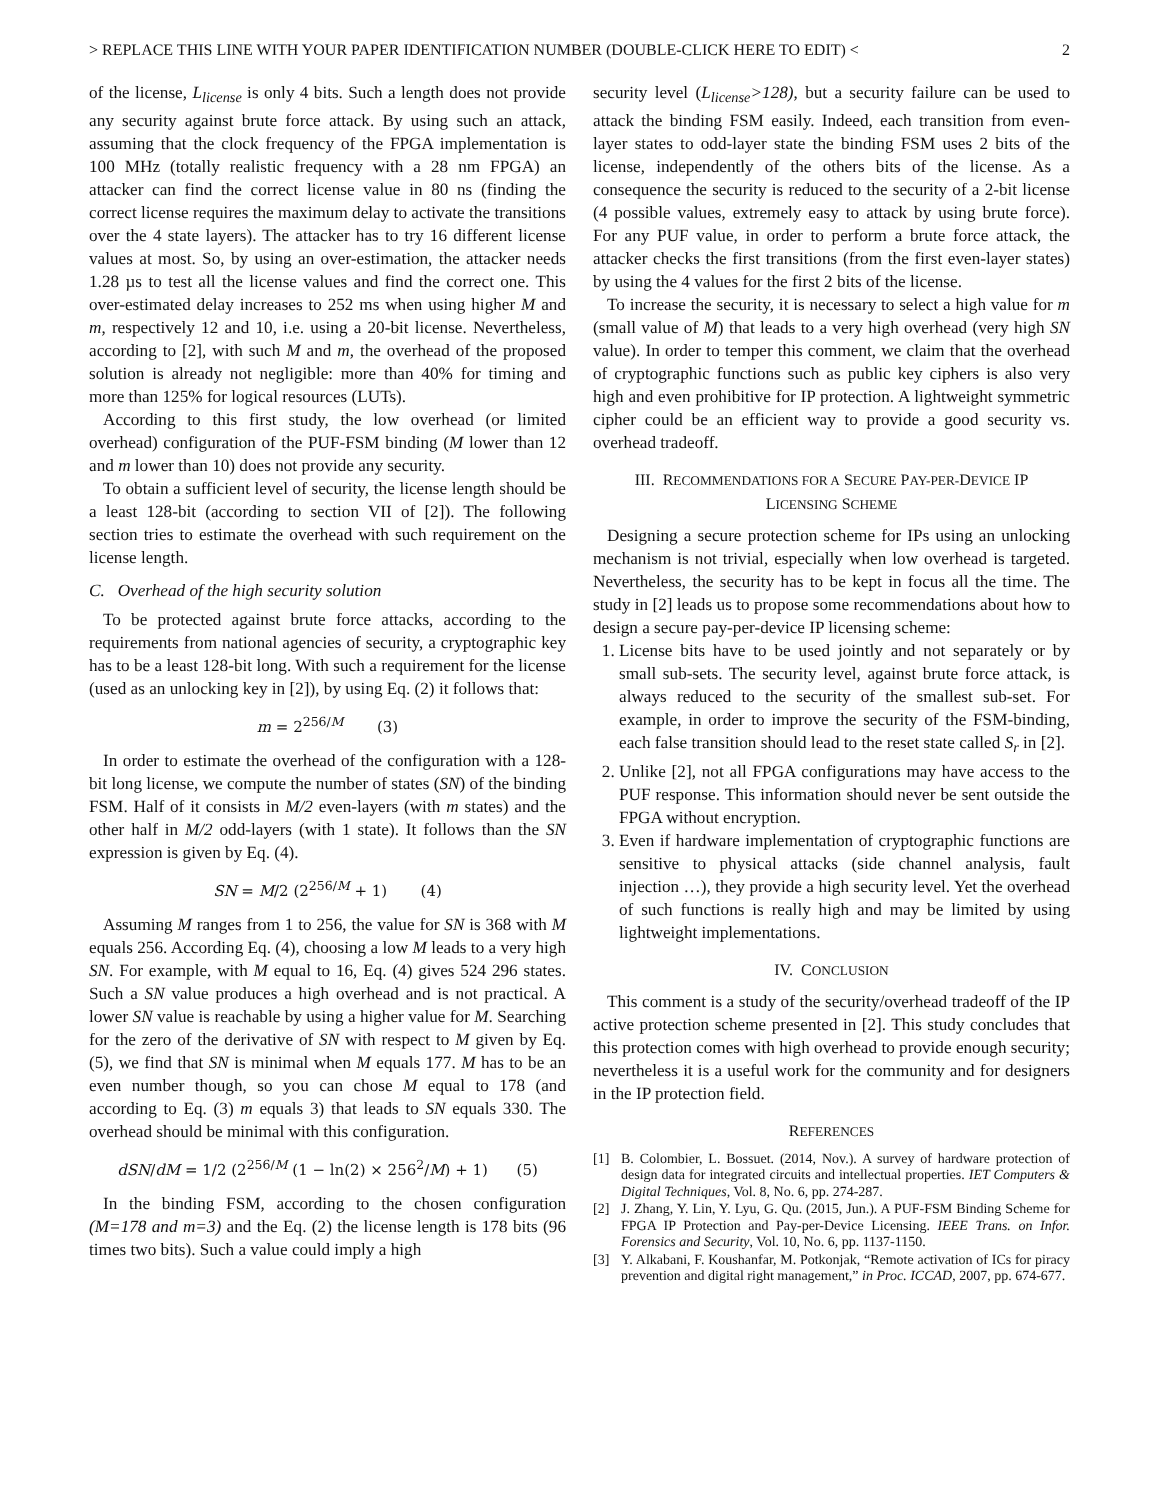> REPLACE THIS LINE WITH YOUR PAPER IDENTIFICATION NUMBER (DOUBLE-CLICK HERE TO EDIT) < 2
of the license, L<sub>license</sub> is only 4 bits. Such a length does not provide any security against brute force attack. By using such an attack, assuming that the clock frequency of the FPGA implementation is 100 MHz (totally realistic frequency with a 28 nm FPGA) an attacker can find the correct license value in 80 ns (finding the correct license requires the maximum delay to activate the transitions over the 4 state layers). The attacker has to try 16 different license values at most. So, by using an over-estimation, the attacker needs 1.28 µs to test all the license values and find the correct one. This over-estimated delay increases to 252 ms when using higher M and m, respectively 12 and 10, i.e. using a 20-bit license. Nevertheless, according to [2], with such M and m, the overhead of the proposed solution is already not negligible: more than 40% for timing and more than 125% for logical resources (LUTs).
According to this first study, the low overhead (or limited overhead) configuration of the PUF-FSM binding (M lower than 12 and m lower than 10) does not provide any security.
To obtain a sufficient level of security, the license length should be a least 128-bit (according to section VII of [2]). The following section tries to estimate the overhead with such requirement on the license length.
C. Overhead of the high security solution
To be protected against brute force attacks, according to the requirements from national agencies of security, a cryptographic key has to be a least 128-bit long. With such a requirement for the license (used as an unlocking key in [2]), by using Eq. (2) it follows that:
m = 2<sup>256/M</sup> (3)
In order to estimate the overhead of the configuration with a 128-bit long license, we compute the number of states (SN) of the binding FSM. Half of it consists in M/2 even-layers (with m states) and the other half in M/2 odd-layers (with 1 state). It follows than the SN expression is given by Eq. (4).
SN = M/2 (2<sup>256/M</sup> + 1) (4)
Assuming M ranges from 1 to 256, the value for SN is 368 with M equals 256. According Eq. (4), choosing a low M leads to a very high SN. For example, with M equal to 16, Eq. (4) gives 524 296 states. Such a SN value produces a high overhead and is not practical. A lower SN value is reachable by using a higher value for M. Searching for the zero of the derivative of SN with respect to M given by Eq. (5), we find that SN is minimal when M equals 177. M has to be an even number though, so you can chose M equal to 178 (and according to Eq. (3) m equals 3) that leads to SN equals 330. The overhead should be minimal with this configuration.
dSN/dM = 1/2 (2<sup>256/M</sup> (1 − ln(2) × 256<sup>2</sup>/M) + 1) (5)
In the binding FSM, according to the chosen configuration (M=178 and m=3) and the Eq. (2) the license length is 178 bits (96 times two bits). Such a value could imply a high
security level (L<sub>license</sub>>128), but a security failure can be used to attack the binding FSM easily. Indeed, each transition from even-layer states to odd-layer state the binding FSM uses 2 bits of the license, independently of the others bits of the license. As a consequence the security is reduced to the security of a 2-bit license (4 possible values, extremely easy to attack by using brute force). For any PUF value, in order to perform a brute force attack, the attacker checks the first transitions (from the first even-layer states) by using the 4 values for the first 2 bits of the license.
To increase the security, it is necessary to select a high value for m (small value of M) that leads to a very high overhead (very high SN value). In order to temper this comment, we claim that the overhead of cryptographic functions such as public key ciphers is also very high and even prohibitive for IP protection. A lightweight symmetric cipher could be an efficient way to provide a good security vs. overhead tradeoff.
III. RECOMMENDATIONS FOR A SECURE PAY-PER-DEVICE IP
LICENSING SCHEME
Designing a secure protection scheme for IPs using an unlocking mechanism is not trivial, especially when low overhead is targeted. Nevertheless, the security has to be kept in focus all the time. The study in [2] leads us to propose some recommendations about how to design a secure pay-per-device IP licensing scheme:
1. License bits have to be used jointly and not separately or by small sub-sets. The security level, against brute force attack, is always reduced to the security of the smallest sub-set. For example, in order to improve the security of the FSM-binding, each false transition should lead to the reset state called S<sub>r</sub> in [2].
2. Unlike [2], not all FPGA configurations may have access to the PUF response. This information should never be sent outside the FPGA without encryption.
3. Even if hardware implementation of cryptographic functions are sensitive to physical attacks (side channel analysis, fault injection …), they provide a high security level. Yet the overhead of such functions is really high and may be limited by using lightweight implementations.
IV. CONCLUSION
This comment is a study of the security/overhead tradeoff of the IP active protection scheme presented in [2]. This study concludes that this protection comes with high overhead to provide enough security; nevertheless it is a useful work for the community and for designers in the IP protection field.
REFERENCES
[1] B. Colombier, L. Bossuet. (2014, Nov.). A survey of hardware protection of design data for integrated circuits and intellectual properties. IET Computers & Digital Techniques, Vol. 8, No. 6, pp. 274-287.
[2] J. Zhang, Y. Lin, Y. Lyu, G. Qu. (2015, Jun.). A PUF-FSM Binding Scheme for FPGA IP Protection and Pay-per-Device Licensing. IEEE Trans. on Infor. Forensics and Security, Vol. 10, No. 6, pp. 1137-1150.
[3] Y. Alkabani, F. Koushanfar, M. Potkonjak, “Remote activation of ICs for piracy prevention and digital right management,” in Proc. ICCAD, 2007, pp. 674-677.